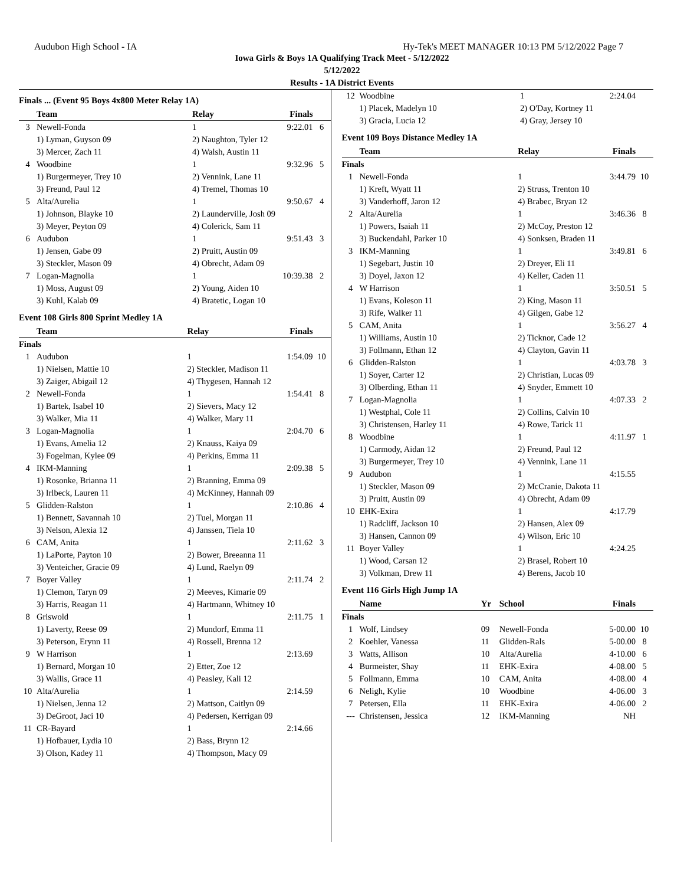Audubon High School - IA Hy-Tek's MEET MANAGER 10:13 PM 5/12/2022 Page 7
Iowa Girls & Boys 1A Qualifying Track Meet - 5/12/2022
5/12/2022
Results - 1A District Events
Finals ... (Event 95 Boys 4x800 Meter Relay 1A)
| | Team | Relay | Finals | |
| --- | --- | --- | --- | --- |
| 3 | Newell-Fonda | 1 | 9:22.01 | 6 |
| | 1) Lyman, Guyson 09 | 2) Naughton, Tyler 12 | | |
| | 3) Mercer, Zach 11 | 4) Walsh, Austin 11 | | |
| 4 | Woodbine | 1 | 9:32.96 | 5 |
| | 1) Burgermeyer, Trey 10 | 2) Vennink, Lane 11 | | |
| | 3) Freund, Paul 12 | 4) Tremel, Thomas 10 | | |
| 5 | Alta/Aurelia | 1 | 9:50.67 | 4 |
| | 1) Johnson, Blayke 10 | 2) Launderville, Josh 09 | | |
| | 3) Meyer, Peyton 09 | 4) Colerick, Sam 11 | | |
| 6 | Audubon | 1 | 9:51.43 | 3 |
| | 1) Jensen, Gabe 09 | 2) Pruitt, Austin 09 | | |
| | 3) Steckler, Mason 09 | 4) Obrecht, Adam 09 | | |
| 7 | Logan-Magnolia | 1 | 10:39.38 | 2 |
| | 1) Moss, August 09 | 2) Young, Aiden 10 | | |
| | 3) Kuhl, Kalab 09 | 4) Bratetic, Logan 10 | | |
Event 108 Girls 800 Sprint Medley 1A
| | Team | Relay | Finals | |
| --- | --- | --- | --- | --- |
| Finals | | | | |
| 1 | Audubon | 1 | 1:54.09 | 10 |
| | 1) Nielsen, Mattie 10 | 2) Steckler, Madison 11 | | |
| | 3) Zaiger, Abigail 12 | 4) Thygesen, Hannah 12 | | |
| 2 | Newell-Fonda | 1 | 1:54.41 | 8 |
| | 1) Bartek, Isabel 10 | 2) Sievers, Macy 12 | | |
| | 3) Walker, Mia 11 | 4) Walker, Mary 11 | | |
| 3 | Logan-Magnolia | 1 | 2:04.70 | 6 |
| | 1) Evans, Amelia 12 | 2) Knauss, Kaiya 09 | | |
| | 3) Fogelman, Kylee 09 | 4) Perkins, Emma 11 | | |
| 4 | IKM-Manning | 1 | 2:09.38 | 5 |
| | 1) Rosonke, Brianna 11 | 2) Branning, Emma 09 | | |
| | 3) Irlbeck, Lauren 11 | 4) McKinney, Hannah 09 | | |
| 5 | Glidden-Ralston | 1 | 2:10.86 | 4 |
| | 1) Bennett, Savannah 10 | 2) Tuel, Morgan 11 | | |
| | 3) Nelson, Alexia 12 | 4) Janssen, Tiela 10 | | |
| 6 | CAM, Anita | 1 | 2:11.62 | 3 |
| | 1) LaPorte, Payton 10 | 2) Bower, Breeanna 11 | | |
| | 3) Venteicher, Gracie 09 | 4) Lund, Raelyn 09 | | |
| 7 | Boyer Valley | 1 | 2:11.74 | 2 |
| | 1) Clemon, Taryn 09 | 2) Meeves, Kimarie 09 | | |
| | 3) Harris, Reagan 11 | 4) Hartmann, Whitney 10 | | |
| 8 | Griswold | 1 | 2:11.75 | 1 |
| | 1) Laverty, Reese 09 | 2) Mundorf, Emma 11 | | |
| | 3) Peterson, Erynn 11 | 4) Rossell, Brenna 12 | | |
| 9 | W Harrison | 1 | 2:13.69 | |
| | 1) Bernard, Morgan 10 | 2) Etter, Zoe 12 | | |
| | 3) Wallis, Grace 11 | 4) Peasley, Kali 12 | | |
| 10 | Alta/Aurelia | 1 | 2:14.59 | |
| | 1) Nielsen, Jenna 12 | 2) Mattson, Caitlyn 09 | | |
| | 3) DeGroot, Jaci 10 | 4) Pedersen, Kerrigan 09 | | |
| 11 | CR-Bayard | 1 | 2:14.66 | |
| | 1) Hofbauer, Lydia 10 | 2) Bass, Brynn 12 | | |
| | 3) Olson, Kadey 11 | 4) Thompson, Macy 09 | | |
| 12 | Woodbine | 1 | 2:24.04 | |
| | 1) Placek, Madelyn 10 | 2) O'Day, Kortney 11 | | |
| | 3) Gracia, Lucia 12 | 4) Gray, Jersey 10 | | |
Event 109 Boys Distance Medley 1A
| | Team | Relay | Finals | |
| --- | --- | --- | --- | --- |
| Finals | | | | |
| 1 | Newell-Fonda | 1 | 3:44.79 | 10 |
| | 1) Kreft, Wyatt 11 | 2) Struss, Trenton 10 | | |
| | 3) Vanderhoff, Jaron 12 | 4) Brabec, Bryan 12 | | |
| 2 | Alta/Aurelia | 1 | 3:46.36 | 8 |
| | 1) Powers, Isaiah 11 | 2) McCoy, Preston 12 | | |
| | 3) Buckendahl, Parker 10 | 4) Sonksen, Braden 11 | | |
| 3 | IKM-Manning | 1 | 3:49.81 | 6 |
| | 1) Segebart, Justin 10 | 2) Dreyer, Eli 11 | | |
| | 3) Doyel, Jaxon 12 | 4) Keller, Caden 11 | | |
| 4 | W Harrison | 1 | 3:50.51 | 5 |
| | 1) Evans, Koleson 11 | 2) King, Mason 11 | | |
| | 3) Rife, Walker 11 | 4) Gilgen, Gabe 12 | | |
| 5 | CAM, Anita | 1 | 3:56.27 | 4 |
| | 1) Williams, Austin 10 | 2) Ticknor, Cade 12 | | |
| | 3) Follmann, Ethan 12 | 4) Clayton, Gavin 11 | | |
| 6 | Glidden-Ralston | 1 | 4:03.78 | 3 |
| | 1) Soyer, Carter 12 | 2) Christian, Lucas 09 | | |
| | 3) Olberding, Ethan 11 | 4) Snyder, Emmett 10 | | |
| 7 | Logan-Magnolia | 1 | 4:07.33 | 2 |
| | 1) Westphal, Cole 11 | 2) Collins, Calvin 10 | | |
| | 3) Christensen, Harley 11 | 4) Rowe, Tarick 11 | | |
| 8 | Woodbine | 1 | 4:11.97 | 1 |
| | 1) Carmody, Aidan 12 | 2) Freund, Paul 12 | | |
| | 3) Burgermeyer, Trey 10 | 4) Vennink, Lane 11 | | |
| 9 | Audubon | 1 | 4:15.55 | |
| | 1) Steckler, Mason 09 | 2) McCranie, Dakota 11 | | |
| | 3) Pruitt, Austin 09 | 4) Obrecht, Adam 09 | | |
| 10 | EHK-Exira | 1 | 4:17.79 | |
| | 1) Radcliff, Jackson 10 | 2) Hansen, Alex 09 | | |
| | 3) Hansen, Cannon 09 | 4) Wilson, Eric 10 | | |
| 11 | Boyer Valley | 1 | 4:24.25 | |
| | 1) Wood, Carsan 12 | 2) Brasel, Robert 10 | | |
| | 3) Volkman, Drew 11 | 4) Berens, Jacob 10 | | |
Event 116 Girls High Jump 1A
| | Name | Yr | School | Finals | |
| --- | --- | --- | --- | --- | --- |
| Finals | | | | | |
| 1 | Wolf, Lindsey | 09 | Newell-Fonda | 5-00.00 | 10 |
| 2 | Koehler, Vanessa | 11 | Glidden-Rals | 5-00.00 | 8 |
| 3 | Watts, Allison | 10 | Alta/Aurelia | 4-10.00 | 6 |
| 4 | Burmeister, Shay | 11 | EHK-Exira | 4-08.00 | 5 |
| 5 | Follmann, Emma | 10 | CAM, Anita | 4-08.00 | 4 |
| 6 | Neligh, Kylie | 10 | Woodbine | 4-06.00 | 3 |
| 7 | Petersen, Ella | 11 | EHK-Exira | 4-06.00 | 2 |
| --- | Christensen, Jessica | 12 | IKM-Manning | NH | |